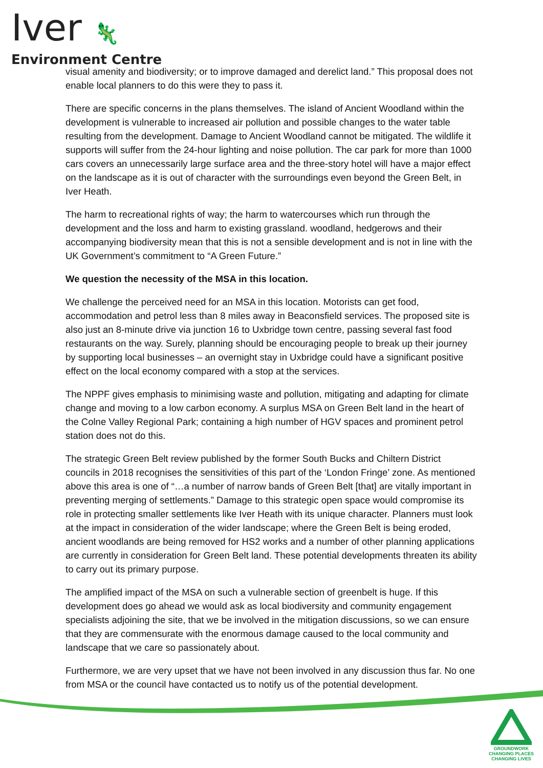Iver 🦎
Environment Centre
visual amenity and biodiversity; or to improve damaged and derelict land.” This proposal does not enable local planners to do this were they to pass it.
There are specific concerns in the plans themselves. The island of Ancient Woodland within the development is vulnerable to increased air pollution and possible changes to the water table resulting from the development. Damage to Ancient Woodland cannot be mitigated. The wildlife it supports will suffer from the 24-hour lighting and noise pollution. The car park for more than 1000 cars covers an unnecessarily large surface area and the three-story hotel will have a major effect on the landscape as it is out of character with the surroundings even beyond the Green Belt, in Iver Heath.
The harm to recreational rights of way; the harm to watercourses which run through the development and the loss and harm to existing grassland. woodland, hedgerows and their accompanying biodiversity mean that this is not a sensible development and is not in line with the UK Government’s commitment to “A Green Future.”
We question the necessity of the MSA in this location.
We challenge the perceived need for an MSA in this location. Motorists can get food, accommodation and petrol less than 8 miles away in Beaconsfield services. The proposed site is also just an 8-minute drive via junction 16 to Uxbridge town centre, passing several fast food restaurants on the way. Surely, planning should be encouraging people to break up their journey by supporting local businesses – an overnight stay in Uxbridge could have a significant positive effect on the local economy compared with a stop at the services.
The NPPF gives emphasis to minimising waste and pollution, mitigating and adapting for climate change and moving to a low carbon economy. A surplus MSA on Green Belt land in the heart of the Colne Valley Regional Park; containing a high number of HGV spaces and prominent petrol station does not do this.
The strategic Green Belt review published by the former South Bucks and Chiltern District councils in 2018 recognises the sensitivities of this part of the ‘London Fringe’ zone. As mentioned above this area is one of “…a number of narrow bands of Green Belt [that] are vitally important in preventing merging of settlements.” Damage to this strategic open space would compromise its role in protecting smaller settlements like Iver Heath with its unique character. Planners must look at the impact in consideration of the wider landscape; where the Green Belt is being eroded, ancient woodlands are being removed for HS2 works and a number of other planning applications are currently in consideration for Green Belt land. These potential developments threaten its ability to carry out its primary purpose.
The amplified impact of the MSA on such a vulnerable section of greenbelt is huge. If this development does go ahead we would ask as local biodiversity and community engagement specialists adjoining the site, that we be involved in the mitigation discussions, so we can ensure that they are commensurate with the enormous damage caused to the local community and landscape that we care so passionately about.
Furthermore, we are very upset that we have not been involved in any discussion thus far. No one from MSA or the council have contacted us to notify us of the potential development.
GROUNDWORK
CHANGING PLACES
CHANGING LIVES